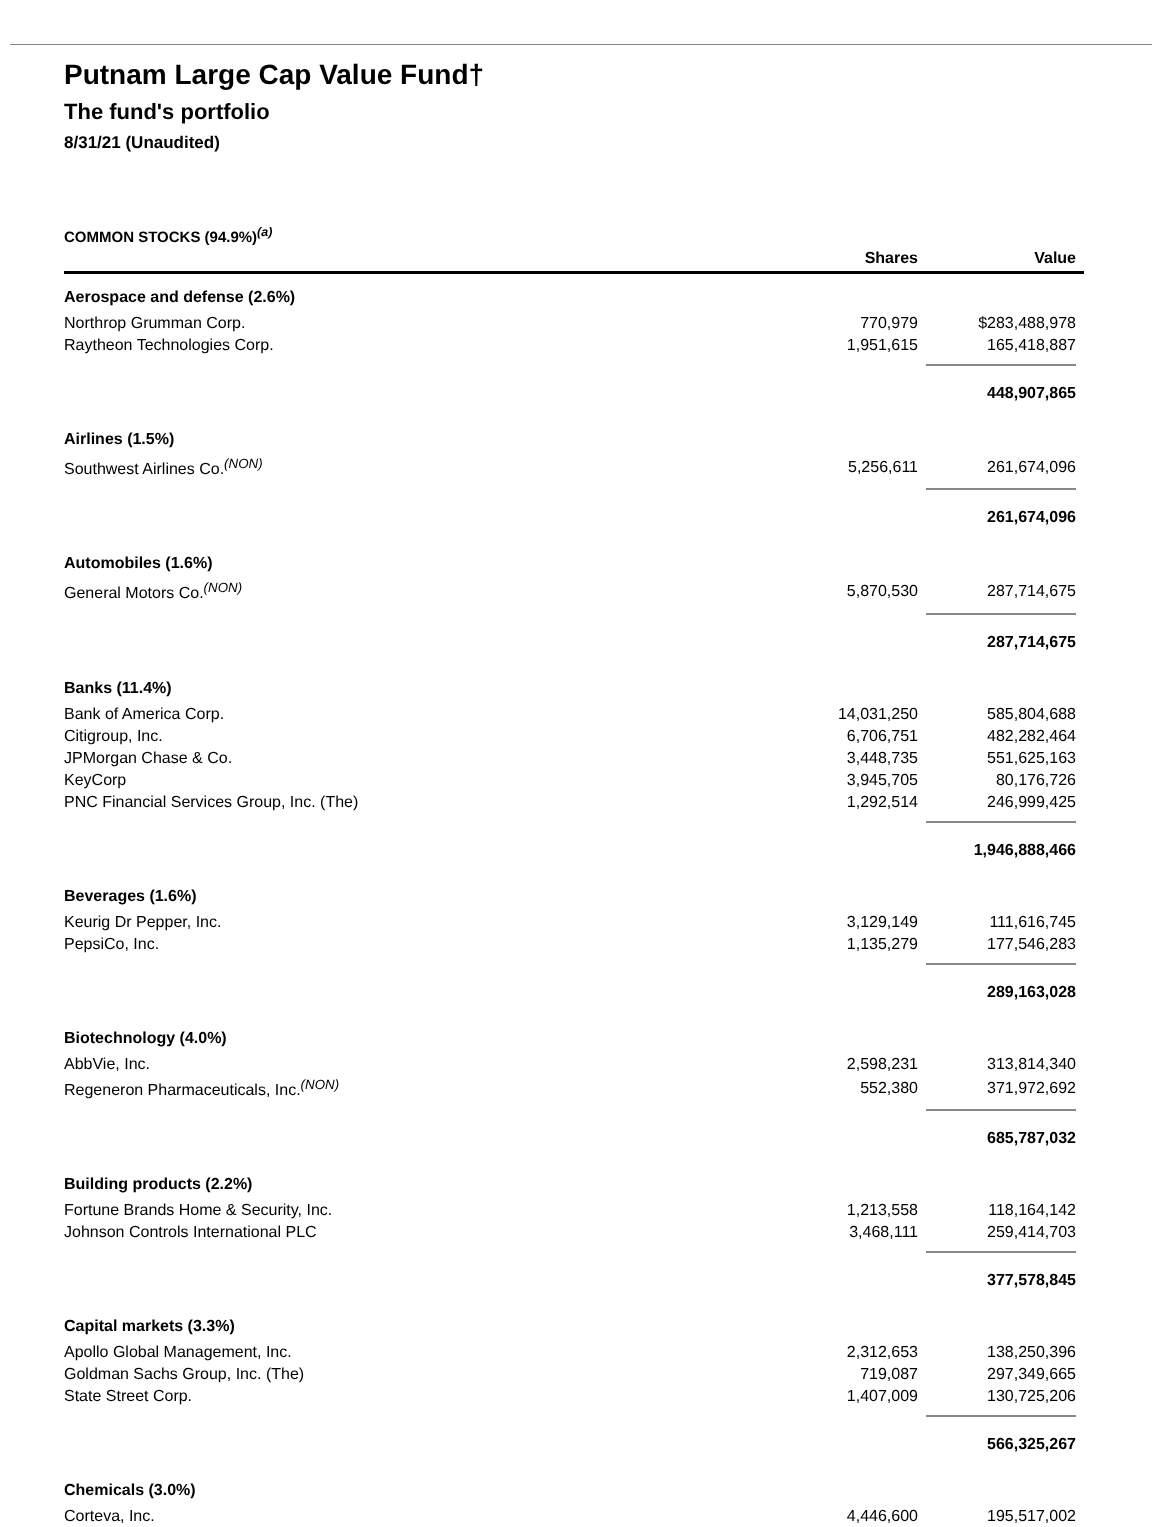Putnam Large Cap Value Fund†
The fund's portfolio
8/31/21 (Unaudited)
COMMON STOCKS (94.9%)<sup>(a)</sup>
| | Shares | Value |
| --- | --- | --- |
| Aerospace and defense (2.6%) | | |
| Northrop Grumman Corp. | 770,979 | $283,488,978 |
| Raytheon Technologies Corp. | 1,951,615 | 165,418,887 |
| | | 448,907,865 |
| Airlines (1.5%) | | |
| Southwest Airlines Co.<sup>(NON)</sup> | 5,256,611 | 261,674,096 |
| | | 261,674,096 |
| Automobiles (1.6%) | | |
| General Motors Co.<sup>(NON)</sup> | 5,870,530 | 287,714,675 |
| | | 287,714,675 |
| Banks (11.4%) | | |
| Bank of America Corp. | 14,031,250 | 585,804,688 |
| Citigroup, Inc. | 6,706,751 | 482,282,464 |
| JPMorgan Chase & Co. | 3,448,735 | 551,625,163 |
| KeyCorp | 3,945,705 | 80,176,726 |
| PNC Financial Services Group, Inc. (The) | 1,292,514 | 246,999,425 |
| | | 1,946,888,466 |
| Beverages (1.6%) | | |
| Keurig Dr Pepper, Inc. | 3,129,149 | 111,616,745 |
| PepsiCo, Inc. | 1,135,279 | 177,546,283 |
| | | 289,163,028 |
| Biotechnology (4.0%) | | |
| AbbVie, Inc. | 2,598,231 | 313,814,340 |
| Regeneron Pharmaceuticals, Inc.<sup>(NON)</sup> | 552,380 | 371,972,692 |
| | | 685,787,032 |
| Building products (2.2%) | | |
| Fortune Brands Home & Security, Inc. | 1,213,558 | 118,164,142 |
| Johnson Controls International PLC | 3,468,111 | 259,414,703 |
| | | 377,578,845 |
| Capital markets (3.3%) | | |
| Apollo Global Management, Inc. | 2,312,653 | 138,250,396 |
| Goldman Sachs Group, Inc. (The) | 719,087 | 297,349,665 |
| State Street Corp. | 1,407,009 | 130,725,206 |
| | | 566,325,267 |
| Chemicals (3.0%) | | |
| Corteva, Inc. | 4,446,600 | 195,517,002 |